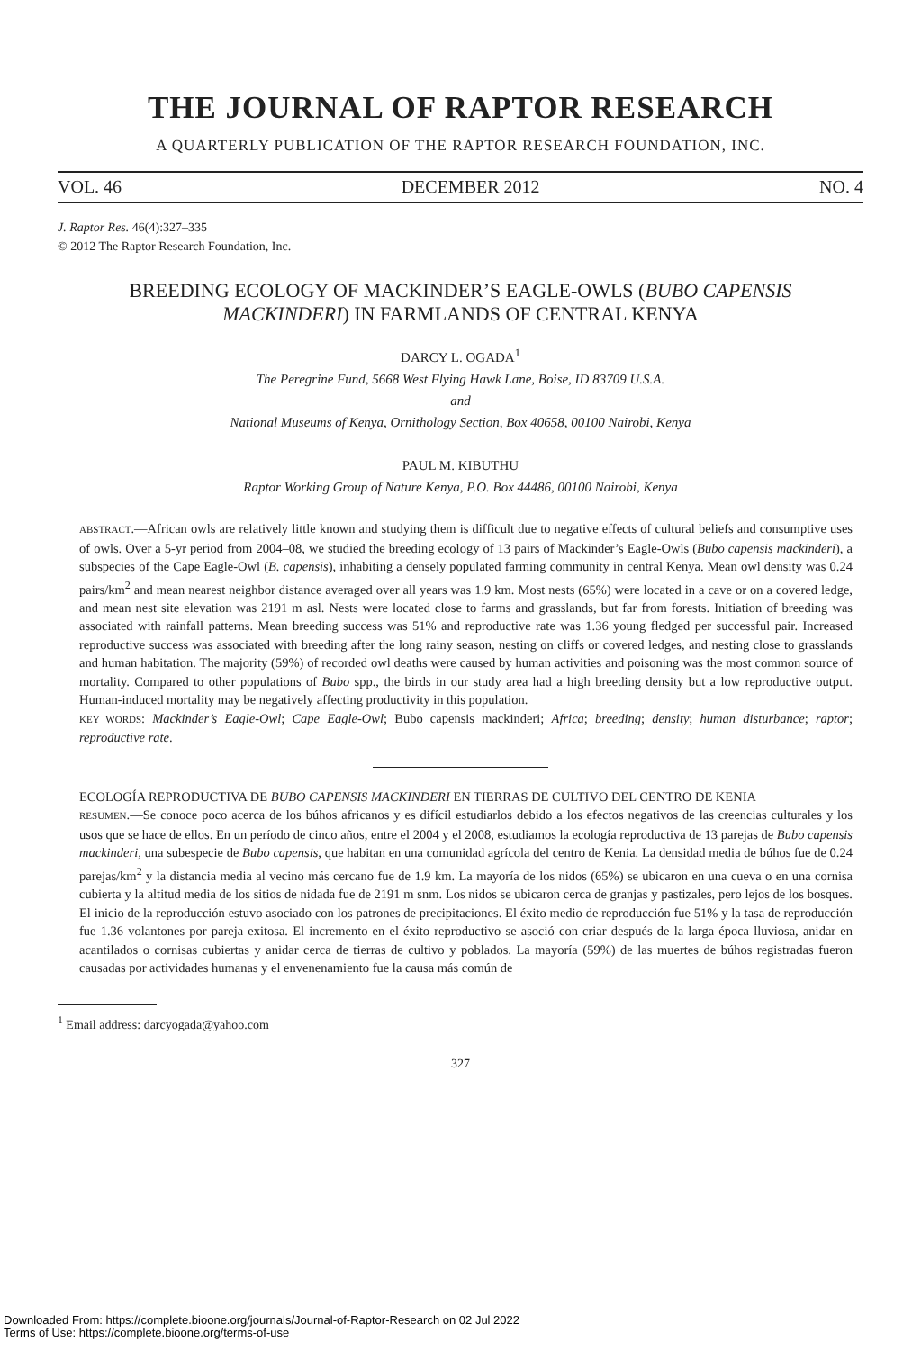THE JOURNAL OF RAPTOR RESEARCH
A QUARTERLY PUBLICATION OF THE RAPTOR RESEARCH FOUNDATION, INC.
VOL. 46 DECEMBER 2012 NO. 4
J. Raptor Res. 46(4):327–335
© 2012 The Raptor Research Foundation, Inc.
BREEDING ECOLOGY OF MACKINDER’S EAGLE-OWLS (BUBO CAPENSIS MACKINDERI) IN FARMLANDS OF CENTRAL KENYA
DARCY L. OGADA<sup>1</sup>
The Peregrine Fund, 5668 West Flying Hawk Lane, Boise, ID 83709 U.S.A.
and
National Museums of Kenya, Ornithology Section, Box 40658, 00100 Nairobi, Kenya
PAUL M. KIBUTHU
Raptor Working Group of Nature Kenya, P.O. Box 44486, 00100 Nairobi, Kenya
ABSTRACT.—African owls are relatively little known and studying them is difficult due to negative effects of cultural beliefs and consumptive uses of owls. Over a 5-yr period from 2004–08, we studied the breeding ecology of 13 pairs of Mackinder’s Eagle-Owls (Bubo capensis mackinderi), a subspecies of the Cape Eagle-Owl (B. capensis), inhabiting a densely populated farming community in central Kenya. Mean owl density was 0.24 pairs/km<sup>2</sup> and mean nearest neighbor distance averaged over all years was 1.9 km. Most nests (65%) were located in a cave or on a covered ledge, and mean nest site elevation was 2191 m asl. Nests were located close to farms and grasslands, but far from forests. Initiation of breeding was associated with rainfall patterns. Mean breeding success was 51% and reproductive rate was 1.36 young fledged per successful pair. Increased reproductive success was associated with breeding after the long rainy season, nesting on cliffs or covered ledges, and nesting close to grasslands and human habitation. The majority (59%) of recorded owl deaths were caused by human activities and poisoning was the most common source of mortality. Compared to other populations of Bubo spp., the birds in our study area had a high breeding density but a low reproductive output. Human-induced mortality may be negatively affecting productivity in this population.
KEY WORDS: Mackinder’s Eagle-Owl; Cape Eagle-Owl; Bubo capensis mackinderi; Africa; breeding; density; human disturbance; raptor; reproductive rate.
ECOLOGÍA REPRODUCTIVA DE BUBO CAPENSIS MACKINDERI EN TIERRAS DE CULTIVO DEL CENTRO DE KENIA
RESUMEN.—Se conoce poco acerca de los búhos africanos y es difícil estudiarlos debido a los efectos negativos de las creencias culturales y los usos que se hace de ellos. En un período de cinco años, entre el 2004 y el 2008, estudiamos la ecología reproductiva de 13 parejas de Bubo capensis mackinderi, una subespecie de Bubo capensis, que habitan en una comunidad agrícola del centro de Kenia. La densidad media de búhos fue de 0.24 parejas/km<sup>2</sup> y la distancia media al vecino más cercano fue de 1.9 km. La mayoría de los nidos (65%) se ubicaron en una cueva o en una cornisa cubierta y la altitud media de los sitios de nidada fue de 2191 m snm. Los nidos se ubicaron cerca de granjas y pastizales, pero lejos de los bosques. El inicio de la reproducción estuvo asociado con los patrones de precipitaciones. El éxito medio de reproducción fue 51% y la tasa de reproducción fue 1.36 volantones por pareja exitosa. El incremento en el éxito reproductivo se asoció con criar después de la larga época lluviosa, anidar en acantilados o cornisas cubiertas y anidar cerca de tierras de cultivo y poblados. La mayoría (59%) de las muertes de búhos registradas fueron causadas por actividades humanas y el envenenamiento fue la causa más común de
<sup>1</sup> Email address: darcyogada@yahoo.com
327
Downloaded From: https://complete.bioone.org/journals/Journal-of-Raptor-Research on 02 Jul 2022
Terms of Use: https://complete.bioone.org/terms-of-use